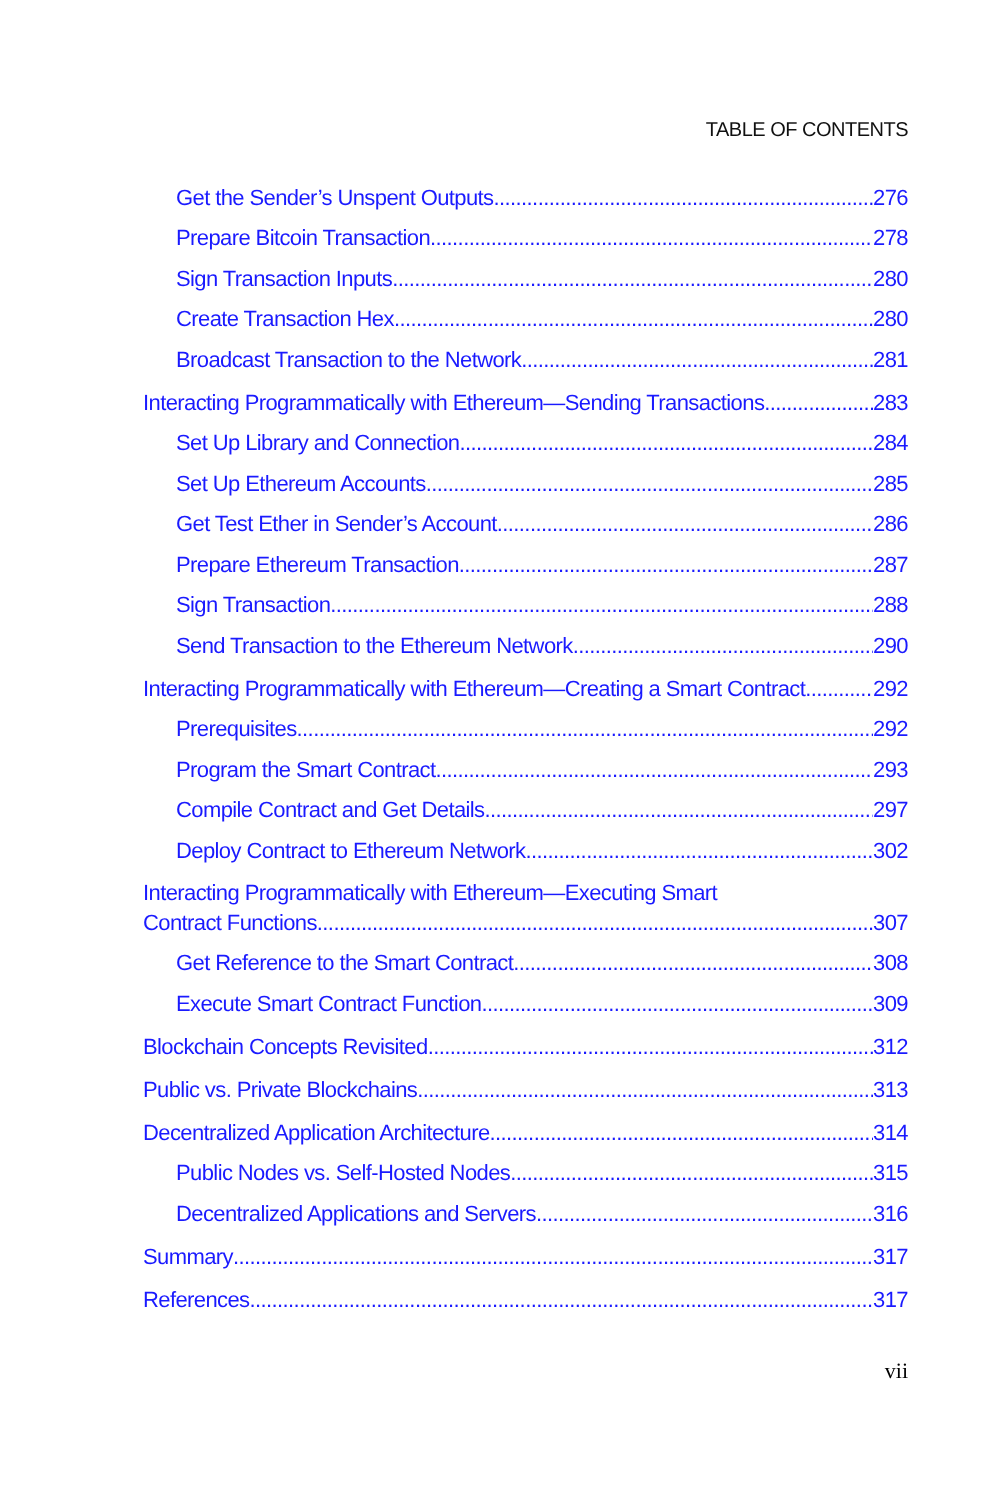TABLE OF CONTENTS
Get the Sender’s Unspent Outputs 276
Prepare Bitcoin Transaction 278
Sign Transaction Inputs 280
Create Transaction Hex 280
Broadcast Transaction to the Network 281
Interacting Programmatically with Ethereum—Sending Transactions 283
Set Up Library and Connection 284
Set Up Ethereum Accounts 285
Get Test Ether in Sender’s Account 286
Prepare Ethereum Transaction 287
Sign Transaction 288
Send Transaction to the Ethereum Network 290
Interacting Programmatically with Ethereum—Creating a Smart Contract 292
Prerequisites 292
Program the Smart Contract 293
Compile Contract and Get Details 297
Deploy Contract to Ethereum Network 302
Interacting Programmatically with Ethereum—Executing Smart
Contract Functions 307
Get Reference to the Smart Contract 308
Execute Smart Contract Function 309
Blockchain Concepts Revisited 312
Public vs. Private Blockchains 313
Decentralized Application Architecture 314
Public Nodes vs. Self-Hosted Nodes 315
Decentralized Applications and Servers 316
Summary 317
References 317
vii